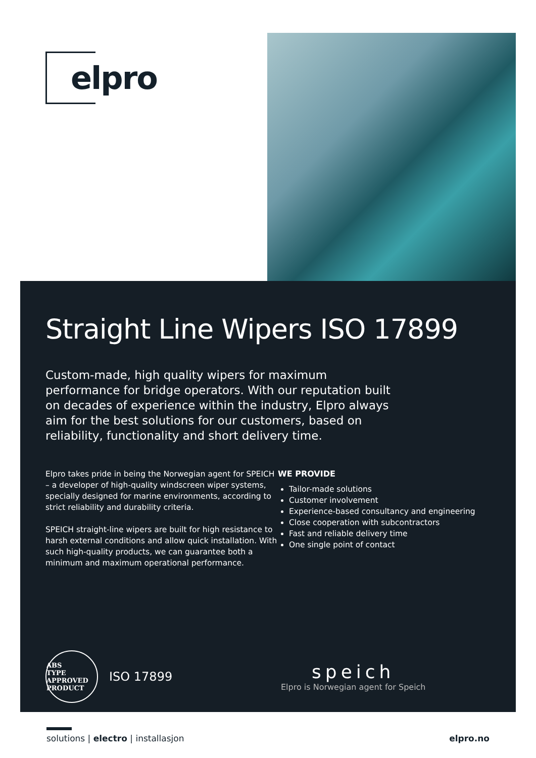elpro
Straight Line Wipers ISO 17899
Custom-made, high quality wipers for maximum performance for bridge operators. With our reputation built on decades of experience within the industry, Elpro always aim for the best solutions for our customers, based on reliability, functionality and short delivery time.
Elpro takes pride in being the Norwegian agent for SPEICH – a developer of high-quality windscreen wiper systems, specially designed for marine environments, according to strict reliability and durability criteria.
SPEICH straight-line wipers are built for high resistance to harsh external conditions and allow quick installation. With such high-quality products, we can guarantee both a minimum and maximum operational performance.
WE PROVIDE
Tailor-made solutions
Customer involvement
Experience-based consultancy and engineering
Close cooperation with subcontractors
Fast and reliable delivery time
One single point of contact
ABS
TYPE APPROVED PRODUCT
ISO 17899
speich
Elpro is Norwegian agent for Speich
solutions | electro | installasjon
elpro.no